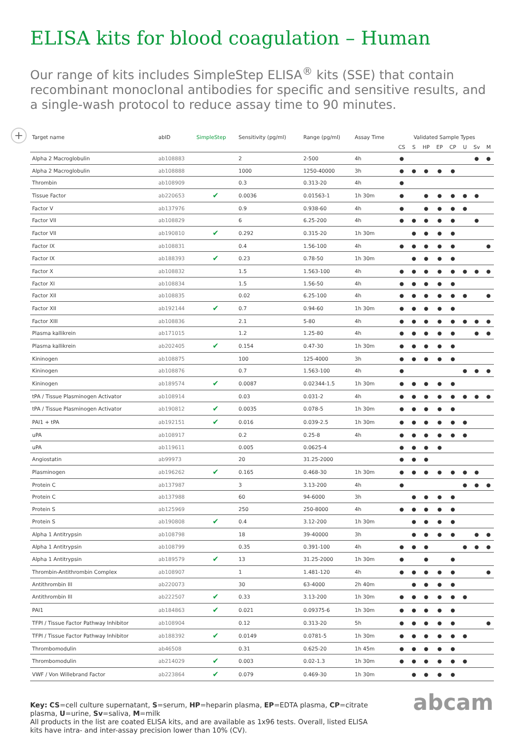ELISA kits for blood coagulation – Human
Our range of kits includes SimpleStep ELISA<sup>®</sup> kits (SSE) that contain recombinant monoclonal antibodies for specific and sensitive results, and a single-wash protocol to reduce assay time to 90 minutes.
+
| Target name | abID | SimpleStep | Sensitivity (pg/ml) | Range (pg/ml) | Assay Time | Validated Sample Types | | | | | | | |
| --- | --- | --- | --- | --- | --- | --- | --- | --- | --- | --- | --- | --- | --- |
| | | | | | | CS | S | HP | EP | CP | U | Sv | M |
| Alpha 2 Macroglobulin | ab108883 | | 2 | 2-500 | 4h | ● | | | | | | ● | ● |
| Alpha 2 Macroglobulin | ab108888 | | 1000 | 1250-40000 | 3h | ● | ● | ● | ● | ● | | | |
| Thrombin | ab108909 | | 0.3 | 0.313-20 | 4h | ● | | | | | | | |
| Tissue Factor | ab220653 | ✔ | 0.0036 | 0.01563-1 | 1h 30m | ● | | ● | ● | ● | ● | ● | |
| Factor V | ab137976 | | 0.9 | 0.938-60 | 4h | ● | | ● | ● | ● | ● | | |
| Factor VII | ab108829 | | 6 | 6.25-200 | 4h | ● | ● | ● | ● | ● | | ● | |
| Factor VII | ab190810 | ✔ | 0.292 | 0.315-20 | 1h 30m | | ● | ● | ● | ● | | | |
| Factor IX | ab108831 | | 0.4 | 1.56-100 | 4h | ● | ● | ● | ● | ● | | | ● |
| Factor IX | ab188393 | ✔ | 0.23 | 0.78-50 | 1h 30m | | ● | ● | ● | ● | | | |
| Factor X | ab108832 | | 1.5 | 1.563-100 | 4h | ● | ● | ● | ● | ● | ● | ● | ● |
| Factor XI | ab108834 | | 1.5 | 1.56-50 | 4h | ● | ● | ● | ● | ● | | | |
| Factor XII | ab108835 | | 0.02 | 6.25-100 | 4h | ● | ● | ● | ● | ● | ● | | ● |
| Factor XII | ab192144 | ✔ | 0.7 | 0.94-60 | 1h 30m | ● | ● | ● | ● | ● | | | |
| Factor XIII | ab108836 | | 2.1 | 5-80 | 4h | ● | ● | ● | ● | ● | ● | ● | ● |
| Plasma kallikrein | ab171015 | | 1.2 | 1.25-80 | 4h | ● | ● | ● | ● | ● | | ● | ● |
| Plasma kallikrein | ab202405 | ✔ | 0.154 | 0.47-30 | 1h 30m | ● | ● | ● | ● | ● | | | |
| Kininogen | ab108875 | | 100 | 125-4000 | 3h | ● | ● | ● | ● | ● | | | |
| Kininogen | ab108876 | | 0.7 | 1.563-100 | 4h | ● | | | | | ● | ● | ● |
| Kininogen | ab189574 | ✔ | 0.0087 | 0.02344-1.5 | 1h 30m | ● | ● | ● | ● | ● | | | |
| tPA / Tissue Plasminogen Activator | ab108914 | | 0.03 | 0.031-2 | 4h | ● | ● | ● | ● | ● | ● | ● | ● |
| tPA / Tissue Plasminogen Activator | ab190812 | ✔ | 0.0035 | 0.078-5 | 1h 30m | ● | ● | ● | ● | ● | | | |
| PAI1 + tPA | ab192151 | ✔ | 0.016 | 0.039-2.5 | 1h 30m | ● | ● | ● | ● | ● | ● | | |
| uPA | ab108917 | | 0.2 | 0.25-8 | 4h | ● | ● | ● | ● | ● | ● | | |
| uPA | ab119611 | | 0.005 | 0.0625-4 | | ● | ● | ● | ● | | | | |
| Angiostatin | ab99973 | | 20 | 31.25-2000 | | ● | ● | ● | | | | | |
| Plasminogen | ab196262 | ✔ | 0.165 | 0.468-30 | 1h 30m | ● | ● | ● | ● | ● | ● | ● | |
| Protein C | ab137987 | | 3 | 3.13-200 | 4h | ● | | | | | ● | ● | ● |
| Protein C | ab137988 | | 60 | 94-6000 | 3h | | ● | ● | ● | ● | | | |
| Protein S | ab125969 | | 250 | 250-8000 | 4h | ● | ● | ● | ● | ● | | | |
| Protein S | ab190808 | ✔ | 0.4 | 3.12-200 | 1h 30m | | ● | ● | ● | ● | | | |
| Alpha 1 Antitrypsin | ab108798 | | 18 | 39-40000 | 3h | | ● | ● | ● | ● | | ● | ● |
| Alpha 1 Antitrypsin | ab108799 | | 0.35 | 0.391-100 | 4h | ● | ● | ● | | | ● | ● | ● |
| Alpha 1 Antitrypsin | ab189579 | ✔ | 13 | 31.25-2000 | 1h 30m | ● | | ● | | ● | | | |
| Thrombin-Antithrombin Complex | ab108907 | | 1 | 1.481-120 | 4h | ● | ● | ● | ● | ● | | | ● |
| Antithrombin III | ab220073 | | 30 | 63-4000 | 2h 40m | | ● | ● | ● | ● | | | |
| Antithrombin III | ab222507 | ✔ | 0.33 | 3.13-200 | 1h 30m | ● | ● | ● | ● | ● | ● | | |
| PAI1 | ab184863 | ✔ | 0.021 | 0.09375-6 | 1h 30m | ● | ● | ● | ● | ● | | | |
| TFPI / Tissue Factor Pathway Inhibitor | ab108904 | | 0.12 | 0.313-20 | 5h | ● | ● | ● | ● | ● | | | ● |
| TFPI / Tissue Factor Pathway Inhibitor | ab188392 | ✔ | 0.0149 | 0.0781-5 | 1h 30m | ● | ● | ● | ● | ● | ● | | |
| Thrombomodulin | ab46508 | | 0.31 | 0.625-20 | 1h 45m | ● | ● | ● | ● | ● | | | |
| Thrombomodulin | ab214029 | ✔ | 0.003 | 0.02-1.3 | 1h 30m | ● | ● | ● | ● | ● | ● | | |
| VWF / Von Willebrand Factor | ab223864 | ✔ | 0.079 | 0.469-30 | 1h 30m | | ● | ● | ● | ● | | | |
Key: CS=cell culture supernatant, S=serum, HP=heparin plasma, EP=EDTA plasma, CP=citrate plasma, U=urine, Sv=saliva, M=milk
All products in the list are coated ELISA kits, and are available as 1x96 tests. Overall, listed ELISA kits have intra- and inter-assay precision lower than 10% (CV).
abcam